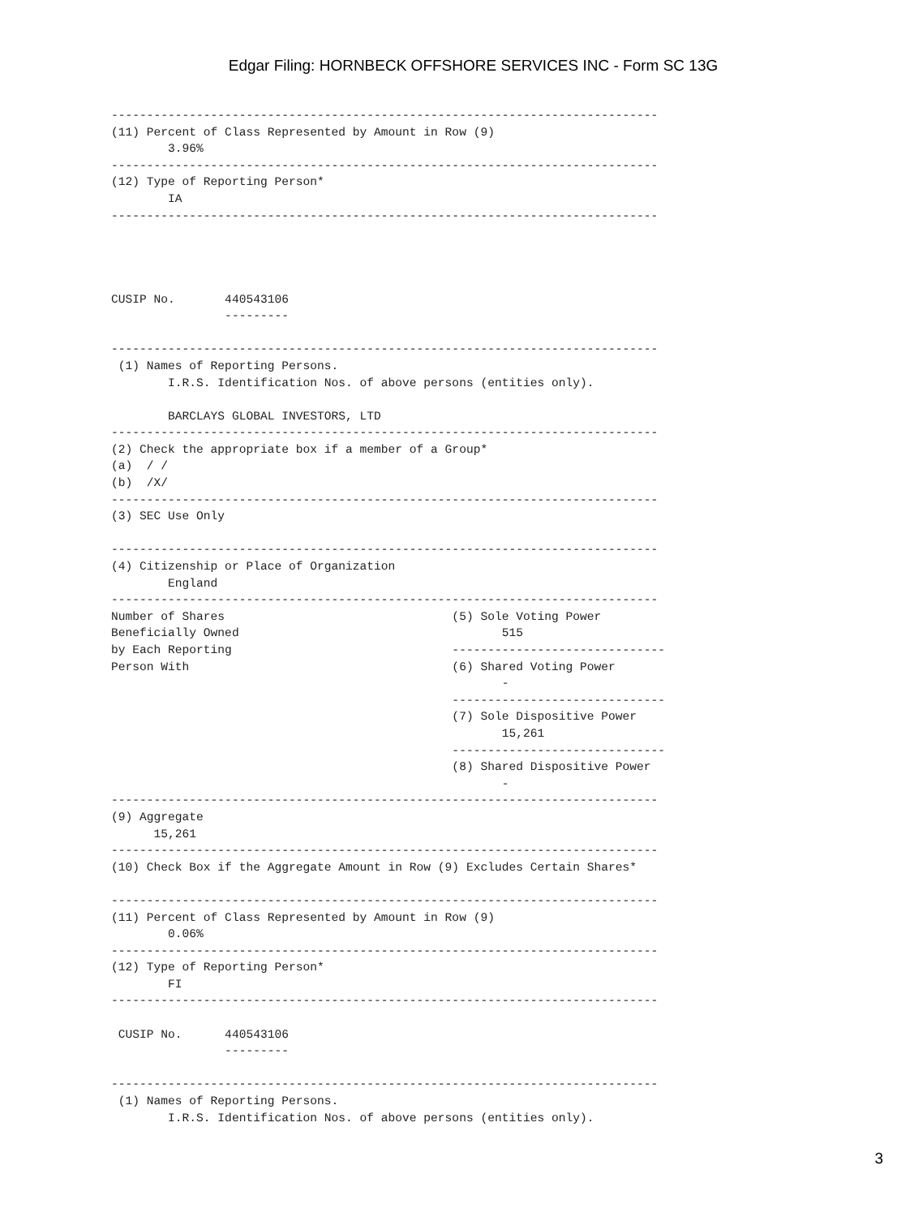Edgar Filing: HORNBECK OFFSHORE SERVICES INC - Form SC 13G
-----------------------------------------------------------------------------
(11) Percent of Class Represented by Amount in Row (9)
        3.96%
-----------------------------------------------------------------------------
(12) Type of Reporting Person*
        IA
-----------------------------------------------------------------------------




CUSIP No.       440543106
                ---------

-----------------------------------------------------------------------------
 (1) Names of Reporting Persons.
        I.R.S. Identification Nos. of above persons (entities only).

        BARCLAYS GLOBAL INVESTORS, LTD
-----------------------------------------------------------------------------
(2) Check the appropriate box if a member of a Group*
(a)  / /
(b)  /X/
-----------------------------------------------------------------------------
(3) SEC Use Only

-----------------------------------------------------------------------------
(4) Citizenship or Place of Organization
        England
-----------------------------------------------------------------------------
Number of Shares                                (5) Sole Voting Power
Beneficially Owned                                     515
by Each Reporting                               ------------------------------
Person With                                     (6) Shared Voting Power
                                                       -
                                                ------------------------------
                                                (7) Sole Dispositive Power
                                                       15,261
                                                ------------------------------
                                                (8) Shared Dispositive Power
                                                       -
-----------------------------------------------------------------------------
(9) Aggregate
      15,261
-----------------------------------------------------------------------------
(10) Check Box if the Aggregate Amount in Row (9) Excludes Certain Shares*

-----------------------------------------------------------------------------
(11) Percent of Class Represented by Amount in Row (9)
        0.06%
-----------------------------------------------------------------------------
(12) Type of Reporting Person*
        FI
-----------------------------------------------------------------------------

 CUSIP No.      440543106
                ---------

-----------------------------------------------------------------------------
 (1) Names of Reporting Persons.
        I.R.S. Identification Nos. of above persons (entities only).
3